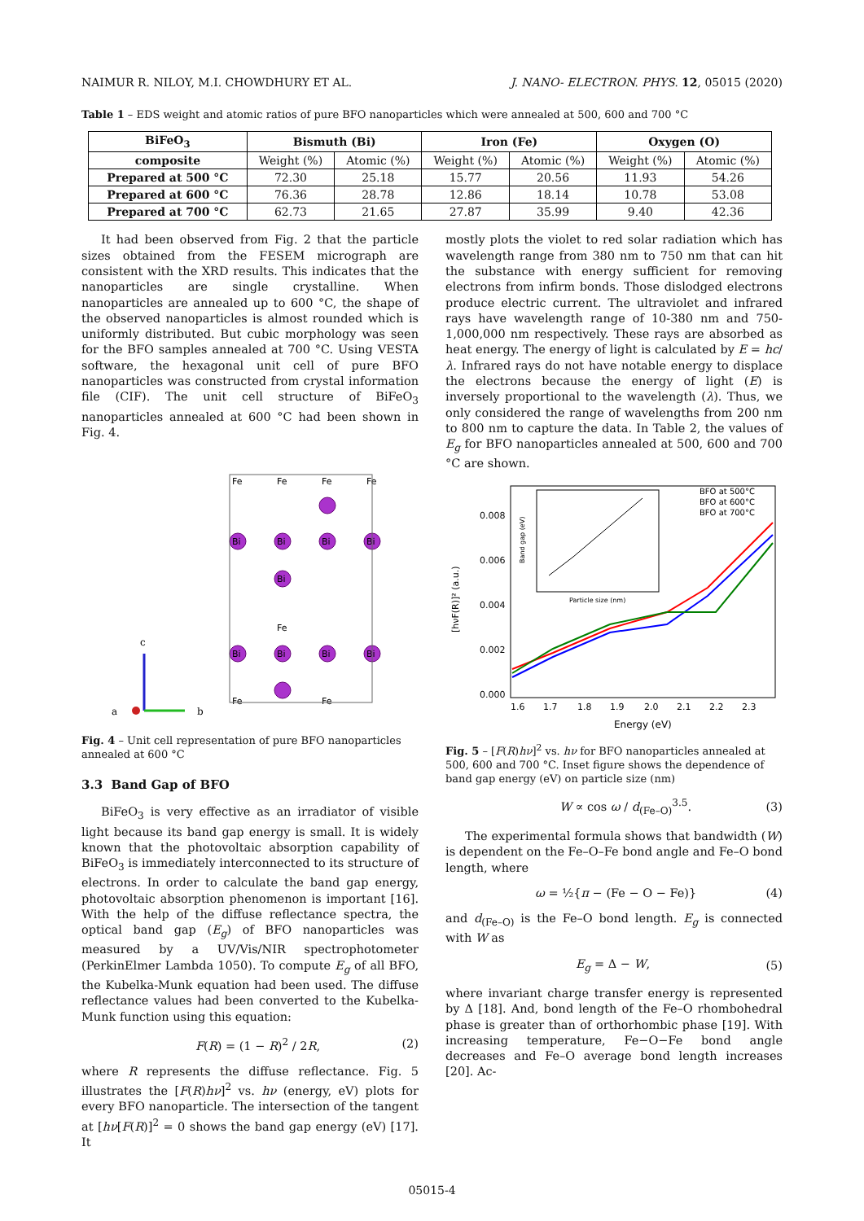NAIMUR R. NILOY, M.I. CHOWDHURY ET AL. J. NANO- ELECTRON. PHYS. 12, 05015 (2020)
Table 1 – EDS weight and atomic ratios of pure BFO nanoparticles which were annealed at 500, 600 and 700 °C
| BiFeO<sub>3</sub> | Bismuth (Bi) | | Iron (Fe) | | Oxygen (O) | |
| --- | --- | --- | --- | --- | --- | --- |
| composite | Weight (%) | Atomic (%) | Weight (%) | Atomic (%) | Weight (%) | Atomic (%) |
| Prepared at 500 °C | 72.30 | 25.18 | 15.77 | 20.56 | 11.93 | 54.26 |
| Prepared at 600 °C | 76.36 | 28.78 | 12.86 | 18.14 | 10.78 | 53.08 |
| Prepared at 700 °C | 62.73 | 21.65 | 27.87 | 35.99 | 9.40 | 42.36 |
It had been observed from Fig. 2 that the particle sizes obtained from the FESEM micrograph are consistent with the XRD results. This indicates that the nanoparticles are single crystalline. When nanoparticles are annealed up to 600 °C, the shape of the observed nanoparticles is almost rounded which is uniformly distributed. But cubic morphology was seen for the BFO samples annealed at 700 °C. Using VESTA software, the hexagonal unit cell of pure BFO nanoparticles was constructed from crystal information file (CIF). The unit cell structure of BiFeO<sub>3</sub> nanoparticles annealed at 600 °C had been shown in Fig. 4.
c
b
a
Bi
Bi
Bi
Bi
Bi
Bi
Bi
Bi
Bi
Fe
Fe
Fe
Fe
Fe
Fe
Fe
Fig. 4 – Unit cell representation of pure BFO nanoparticles annealed at 600 °C
3.3 Band Gap of BFO
BiFeO<sub>3</sub> is very effective as an irradiator of visible light because its band gap energy is small. It is widely known that the photovoltaic absorption capability of BiFeO<sub>3</sub> is immediately interconnected to its structure of electrons. In order to calculate the band gap energy, photovoltaic absorption phenomenon is important [16]. With the help of the diffuse reflectance spectra, the optical band gap (E<sub>g</sub>) of BFO nanoparticles was measured by a UV/Vis/NIR spectrophotometer (PerkinElmer Lambda 1050). To compute E<sub>g</sub> of all BFO, the Kubelka-Munk equation had been used. The diffuse reflectance values had been converted to the Kubelka-Munk function using this equation:
F(R) = (1 − R)<sup>2</sup> / 2R, (2)
where R represents the diffuse reflectance. Fig. 5 illustrates the [F(R)hν]<sup>2</sup> vs. hν (energy, eV) plots for every BFO nanoparticle. The intersection of the tangent at [hν[F(R)]<sup>2</sup> = 0 shows the band gap energy (eV) [17]. It
mostly plots the violet to red solar radiation which has wavelength range from 380 nm to 750 nm that can hit the substance with energy sufficient for removing electrons from infirm bonds. Those dislodged electrons produce electric current. The ultraviolet and infrared rays have wavelength range of 10-380 nm and 750-1,000,000 nm respectively. These rays are absorbed as heat energy. The energy of light is calculated by E = hc/λ. Infrared rays do not have notable energy to displace the electrons because the energy of light (E) is inversely proportional to the wavelength (λ). Thus, we only considered the range of wavelengths from 200 nm to 800 nm to capture the data. In Table 2, the values of E<sub>g</sub> for BFO nanoparticles annealed at 500, 600 and 700 °C are shown.
[hνF(R)]² (a.u.)
0.008
0.006
0.004
0.002
0.000
1.6
1.7
1.8
1.9
2.0
2.1
2.2
2.3
Energy (eV)
BFO at 500°C
BFO at 600°C
BFO at 700°C
Particle size (nm)
Band gap (eV)
Fig. 5 – [F(R)hν]<sup>2</sup> vs. hν for BFO nanoparticles annealed at 500, 600 and 700 °C. Inset figure shows the dependence of band gap energy (eV) on particle size (nm)
W ∝ cos ω / d<sub>(Fe–O)</sub><sup>3.5</sup>. (3)
The experimental formula shows that bandwidth (W) is dependent on the Fe–O–Fe bond angle and Fe–O bond length, where
ω = ½{π − (Fe − O − Fe)} (4)
and d<sub>(Fe–O)</sub> is the Fe–O bond length. E<sub>g</sub> is connected with W as
E<sub>g</sub> = Δ − W, (5)
where invariant charge transfer energy is represented by Δ [18]. And, bond length of the Fe–O rhombohedral phase is greater than of orthorhombic phase [19]. With increasing temperature, Fe−O−Fe bond angle decreases and Fe–O average bond length increases [20]. Ac-
05015-4